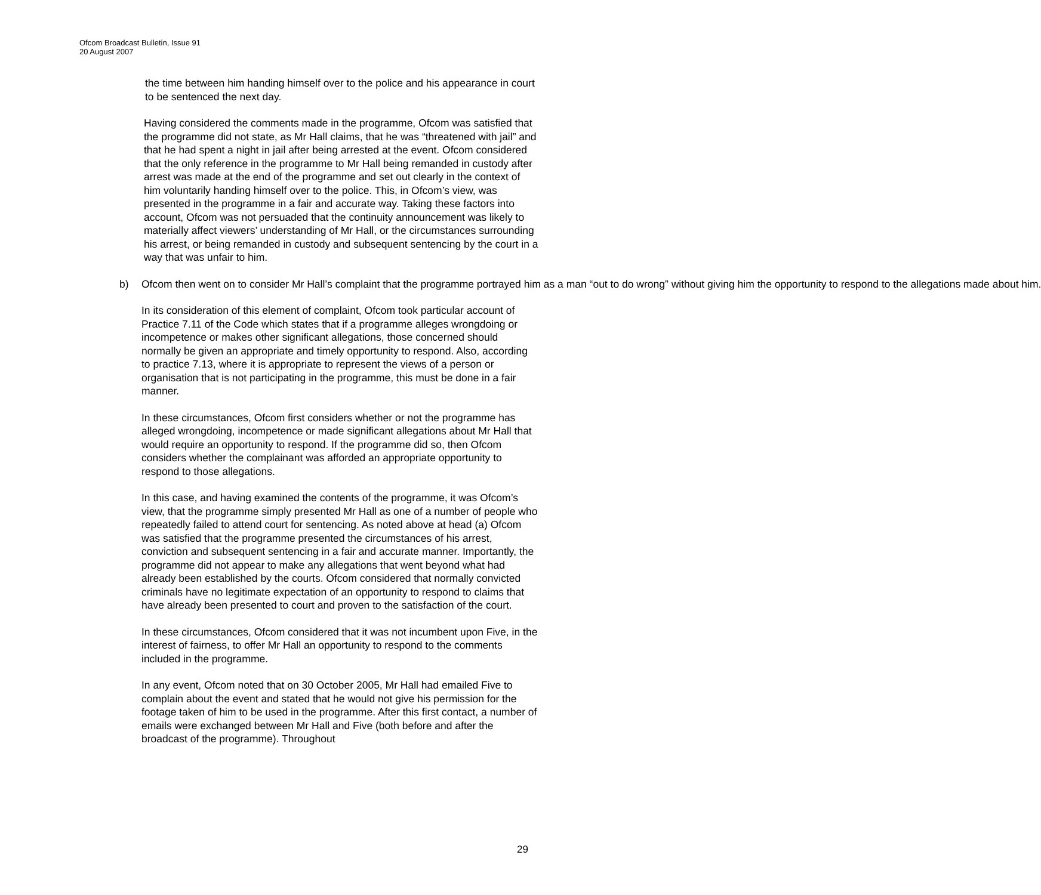Ofcom Broadcast Bulletin, Issue 91
20 August 2007
the time between him handing himself over to the police and his appearance in court to be sentenced the next day.
Having considered the comments made in the programme, Ofcom was satisfied that the programme did not state, as Mr Hall claims, that he was “threatened with jail” and that he had spent a night in jail after being arrested at the event. Ofcom considered that the only reference in the programme to Mr Hall being remanded in custody after arrest was made at the end of the programme and set out clearly in the context of him voluntarily handing himself over to the police. This, in Ofcom’s view, was presented in the programme in a fair and accurate way. Taking these factors into account, Ofcom was not persuaded that the continuity announcement was likely to materially affect viewers’ understanding of Mr Hall, or the circumstances surrounding his arrest, or being remanded in custody and subsequent sentencing by the court in a way that was unfair to him.
b) Ofcom then went on to consider Mr Hall’s complaint that the programme portrayed him as a man “out to do wrong” without giving him the opportunity to respond to the allegations made about him.
In its consideration of this element of complaint, Ofcom took particular account of Practice 7.11 of the Code which states that if a programme alleges wrongdoing or incompetence or makes other significant allegations, those concerned should normally be given an appropriate and timely opportunity to respond. Also, according to practice 7.13, where it is appropriate to represent the views of a person or organisation that is not participating in the programme, this must be done in a fair manner.
In these circumstances, Ofcom first considers whether or not the programme has alleged wrongdoing, incompetence or made significant allegations about Mr Hall that would require an opportunity to respond. If the programme did so, then Ofcom considers whether the complainant was afforded an appropriate opportunity to respond to those allegations.
In this case, and having examined the contents of the programme, it was Ofcom’s view, that the programme simply presented Mr Hall as one of a number of people who repeatedly failed to attend court for sentencing. As noted above at head (a) Ofcom was satisfied that the programme presented the circumstances of his arrest, conviction and subsequent sentencing in a fair and accurate manner. Importantly, the programme did not appear to make any allegations that went beyond what had already been established by the courts. Ofcom considered that normally convicted criminals have no legitimate expectation of an opportunity to respond to claims that have already been presented to court and proven to the satisfaction of the court.
In these circumstances, Ofcom considered that it was not incumbent upon Five, in the interest of fairness, to offer Mr Hall an opportunity to respond to the comments included in the programme.
In any event, Ofcom noted that on 30 October 2005, Mr Hall had emailed Five to complain about the event and stated that he would not give his permission for the footage taken of him to be used in the programme. After this first contact, a number of emails were exchanged between Mr Hall and Five (both before and after the broadcast of the programme). Throughout
29